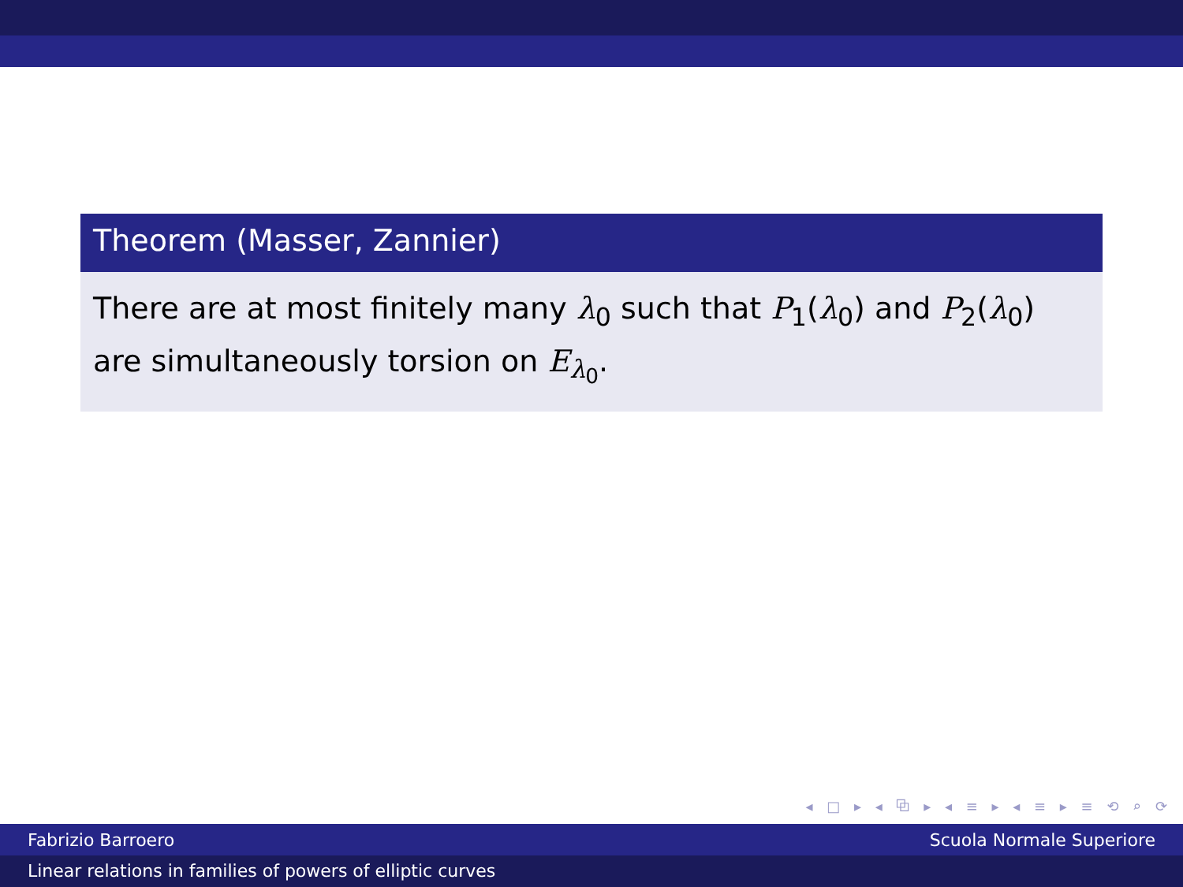Theorem (Masser, Zannier)
There are at most finitely many λ<sub>0</sub> such that P<sub>1</sub>(λ<sub>0</sub>) and P<sub>2</sub>(λ<sub>0</sub>) are simultaneously torsion on E<sub>λ<sub>0</sub></sub>.
◂ □ ▸ ◂ ⧉ ▸ ◂ ≡ ▸ ◂ ≡ ▸ ≡ ⟲ ⌕ ⟳
Fabrizio Barroero Scuola Normale Superiore
Linear relations in families of powers of elliptic curves